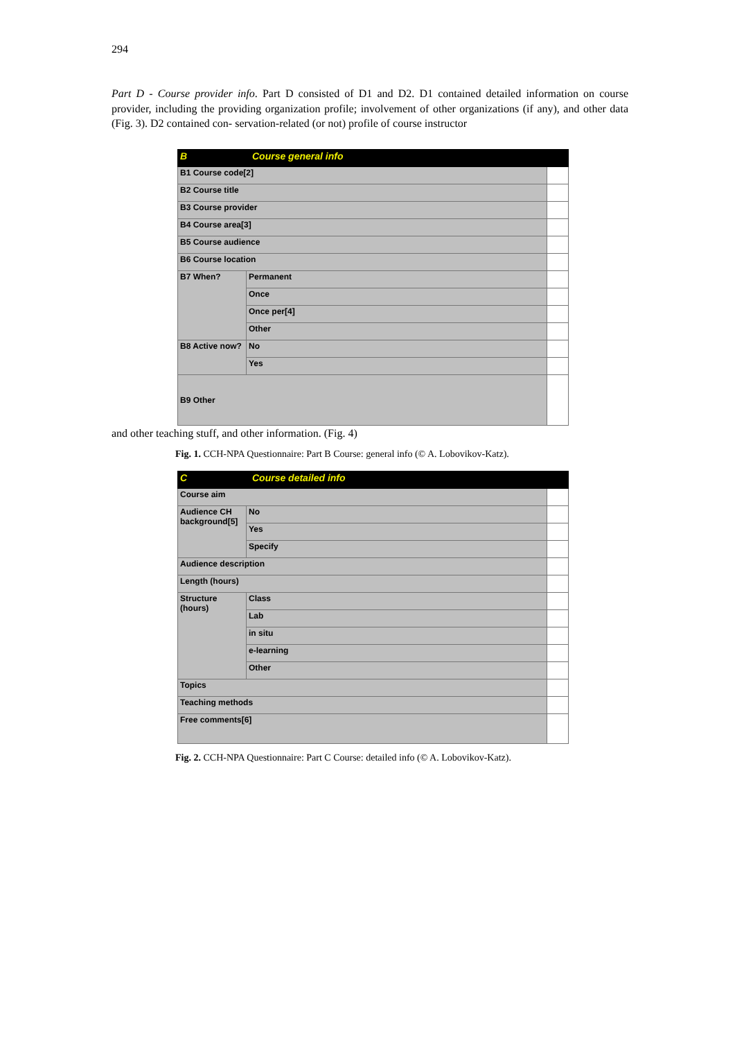294
Part D - Course provider info. Part D consisted of D1 and D2. D1 contained detailed information on course provider, including the providing organization profile; involvement of other organizations (if any), and other data (Fig. 3). D2 contained con- servation-related (or not) profile of course instructor
| B Course general info | | |
| B1 Course code[2] | | |
| B2 Course title | | |
| B3 Course provider | | |
| B4 Course area[3] | | |
| B5 Course audience | | |
| B6 Course location | | |
| B7 When? | Permanent | |
| | Once | |
| | Once per[4] | |
| | Other | |
| B8 Active now? | No | |
| | Yes | |
| B9 Other | | |
and other teaching stuff, and other information. (Fig. 4)
Fig. 1. CCH-NPA Questionnaire: Part B Course: general info (© A. Lobovikov-Katz).
| C Course detailed info | | |
| Course aim | | |
| Audience CH background[5] | No | |
| | Yes | |
| | Specify | |
| Audience description | | |
| Length (hours) | | |
| Structure (hours) | Class | |
| | Lab | |
| | in situ | |
| | e-learning | |
| | Other | |
| Topics | | |
| Teaching methods | | |
| Free comments[6] | | |
Fig. 2. CCH-NPA Questionnaire: Part C Course: detailed info (© A. Lobovikov-Katz).